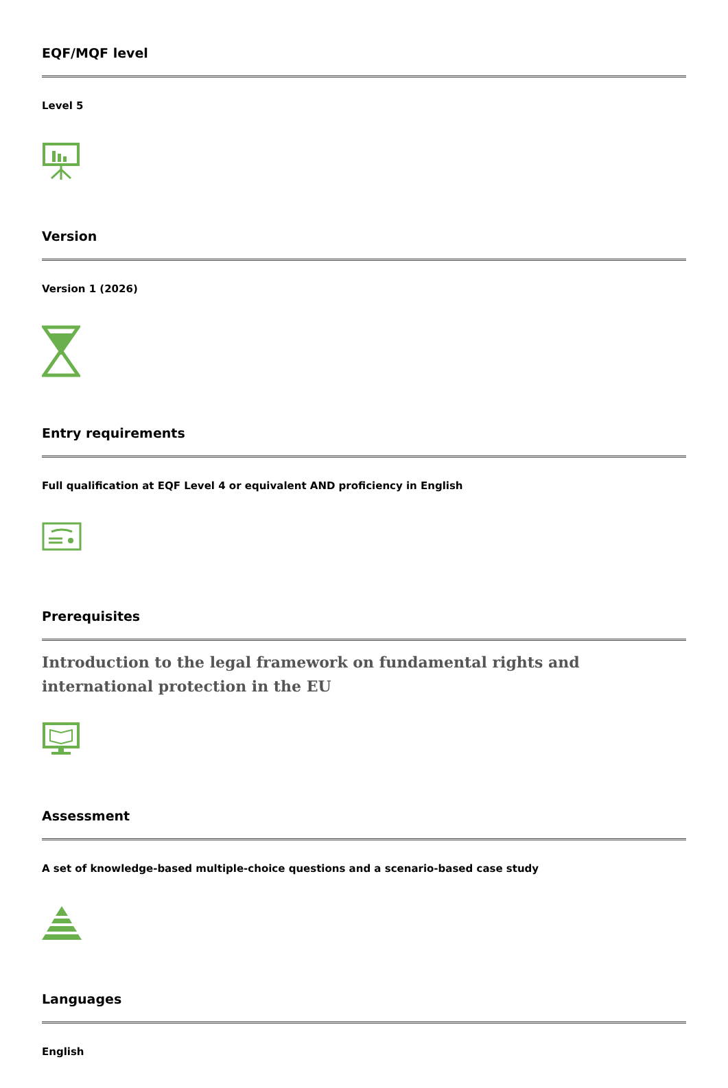EQF/MQF level
Level 5
Version
Version 1 (2026)
Entry requirements
Full qualification at EQF Level 4 or equivalent AND proficiency in English
Prerequisites
Introduction to the legal framework on fundamental rights and international protection in the EU
Assessment
A set of knowledge-based multiple-choice questions and a scenario-based case study
Languages
English